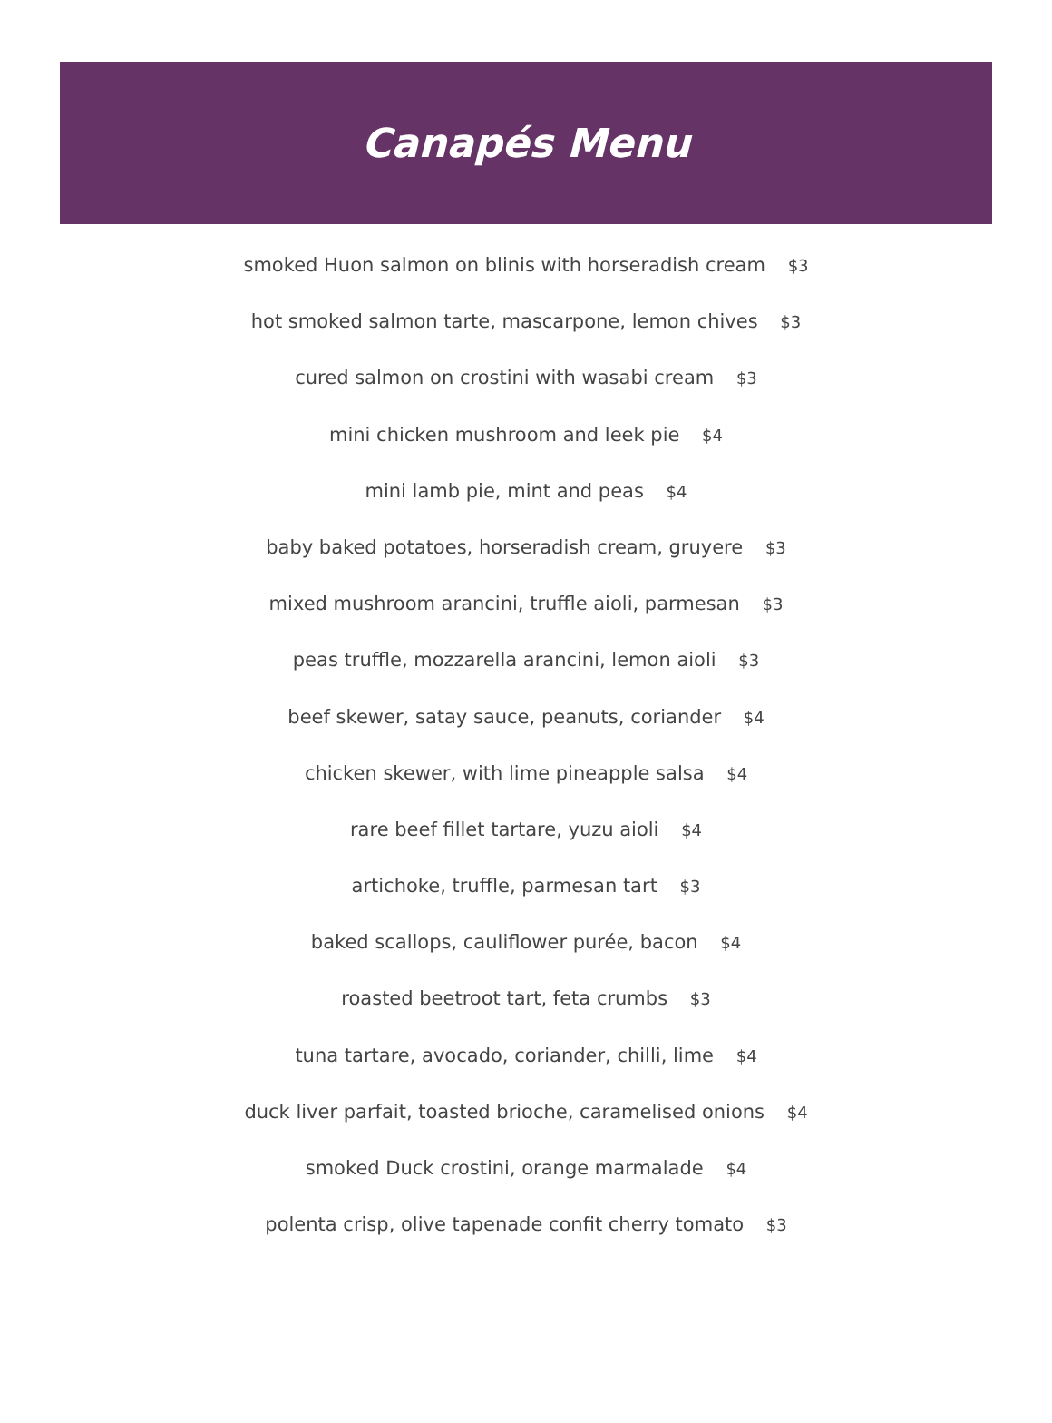Canapés Menu
smoked Huon salmon on blinis with horseradish cream $3
hot smoked salmon tarte, mascarpone, lemon chives $3
cured salmon on crostini with wasabi cream $3
mini chicken mushroom and leek pie $4
mini lamb pie, mint and peas $4
baby baked potatoes, horseradish cream, gruyere $3
mixed mushroom arancini, truffle aioli, parmesan $3
peas truffle, mozzarella arancini, lemon aioli $3
beef skewer, satay sauce, peanuts, coriander $4
chicken skewer, with lime pineapple salsa $4
rare beef fillet tartare, yuzu aioli $4
artichoke, truffle, parmesan tart $3
baked scallops, cauliflower purée, bacon $4
roasted beetroot tart, feta crumbs $3
tuna tartare, avocado, coriander, chilli, lime $4
duck liver parfait, toasted brioche, caramelised onions $4
smoked Duck crostini, orange marmalade $4
polenta crisp, olive tapenade confit cherry tomato $3